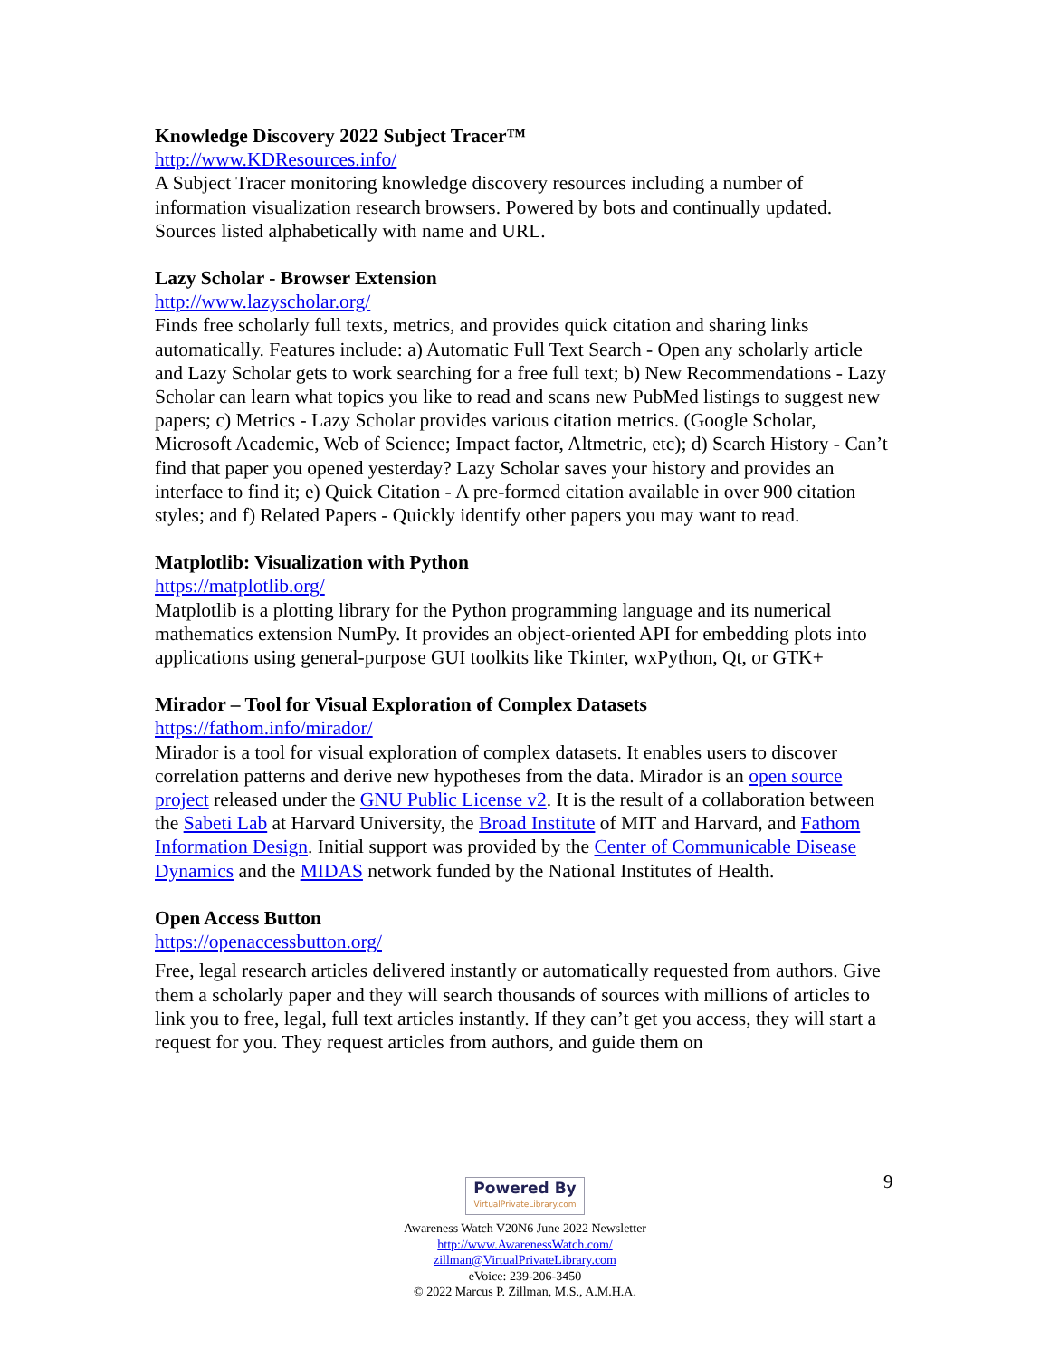Knowledge Discovery 2022 Subject Tracer™
http://www.KDResources.info/
A Subject Tracer monitoring knowledge discovery resources including a number of information visualization research browsers. Powered by bots and continually updated. Sources listed alphabetically with name and URL.
Lazy Scholar - Browser Extension
http://www.lazyscholar.org/
Finds free scholarly full texts, metrics, and provides quick citation and sharing links automatically. Features include: a) Automatic Full Text Search - Open any scholarly article and Lazy Scholar gets to work searching for a free full text; b) New Recommendations - Lazy Scholar can learn what topics you like to read and scans new PubMed listings to suggest new papers; c) Metrics - Lazy Scholar provides various citation metrics. (Google Scholar, Microsoft Academic, Web of Science; Impact factor, Altmetric, etc); d) Search History - Can’t find that paper you opened yesterday? Lazy Scholar saves your history and provides an interface to find it; e) Quick Citation - A pre-formed citation available in over 900 citation styles; and f) Related Papers - Quickly identify other papers you may want to read.
Matplotlib: Visualization with Python
https://matplotlib.org/
Matplotlib is a plotting library for the Python programming language and its numerical mathematics extension NumPy. It provides an object-oriented API for embedding plots into applications using general-purpose GUI toolkits like Tkinter, wxPython, Qt, or GTK+
Mirador – Tool for Visual Exploration of Complex Datasets
https://fathom.info/mirador/
Mirador is a tool for visual exploration of complex datasets. It enables users to discover correlation patterns and derive new hypotheses from the data. Mirador is an open source project released under the GNU Public License v2. It is the result of a collaboration between the Sabeti Lab at Harvard University, the Broad Institute of MIT and Harvard, and Fathom Information Design. Initial support was provided by the Center of Communicable Disease Dynamics and the MIDAS network funded by the National Institutes of Health.
Open Access Button
https://openaccessbutton.org/
Free, legal research articles delivered instantly or automatically requested from authors. Give them a scholarly paper and they will search thousands of sources with millions of articles to link you to free, legal, full text articles instantly. If they can’t get you access, they will start a request for you. They request articles from authors, and guide them on
9
Powered By VirtualPrivateLibrary.com
Awareness Watch V20N6 June 2022 Newsletter
http://www.AwarenessWatch.com/
zillman@VirtualPrivateLibrary.com
eVoice: 239-206-3450
© 2022 Marcus P. Zillman, M.S., A.M.H.A.